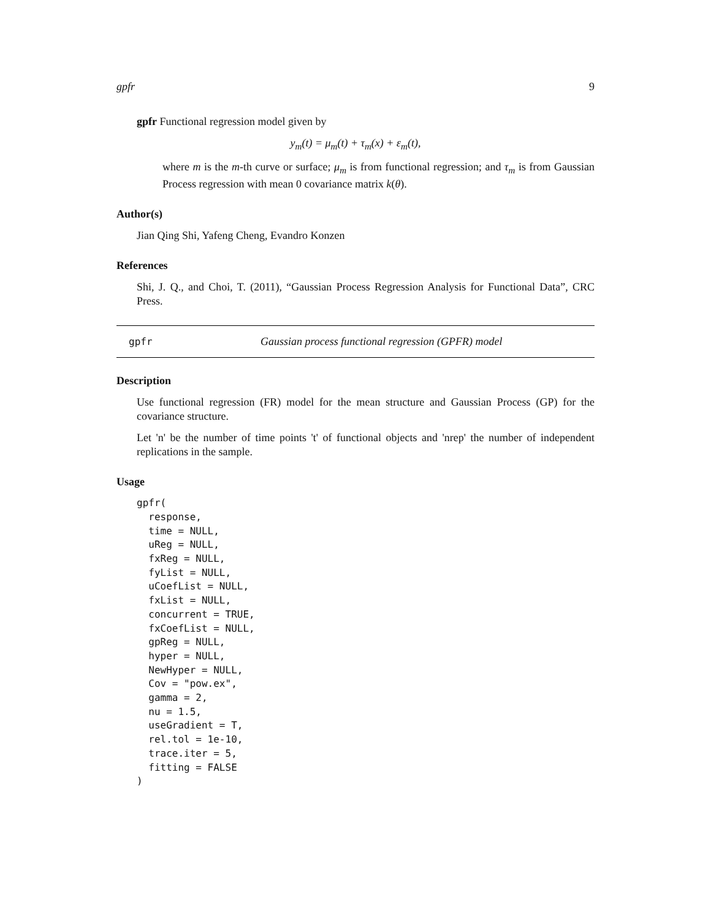gpfr 9
gpfr Functional regression model given by
y<sub>m</sub>(t) = μ<sub>m</sub>(t) + τ<sub>m</sub>(x) + ε<sub>m</sub>(t),
where m is the m-th curve or surface; μ<sub>m</sub> is from functional regression; and τ<sub>m</sub> is from Gaussian Process regression with mean 0 covariance matrix k(θ).
Author(s)
Jian Qing Shi, Yafeng Cheng, Evandro Konzen
References
Shi, J. Q., and Choi, T. (2011), “Gaussian Process Regression Analysis for Functional Data”, CRC Press.
gpfr Gaussian process functional regression (GPFR) model
Description
Use functional regression (FR) model for the mean structure and Gaussian Process (GP) for the covariance structure.
Let 'n' be the number of time points 't' of functional objects and 'nrep' the number of independent replications in the sample.
Usage
gpfr(
  response,
  time = NULL,
  uReg = NULL,
  fxReg = NULL,
  fyList = NULL,
  uCoefList = NULL,
  fxList = NULL,
  concurrent = TRUE,
  fxCoefList = NULL,
  gpReg = NULL,
  hyper = NULL,
  NewHyper = NULL,
  Cov = "pow.ex",
  gamma = 2,
  nu = 1.5,
  useGradient = T,
  rel.tol = 1e-10,
  trace.iter = 5,
  fitting = FALSE
)